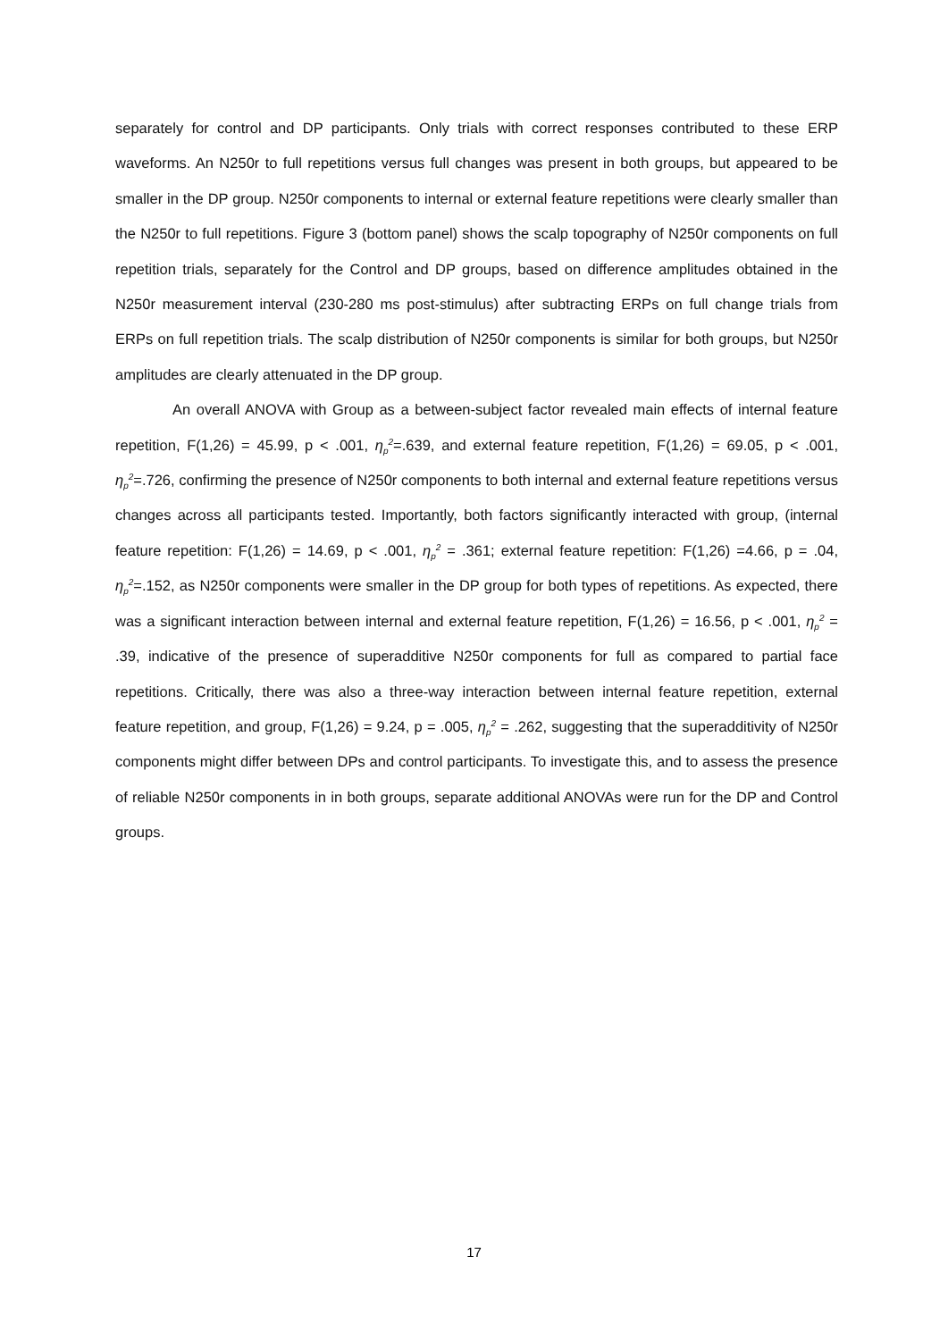separately for control and DP participants. Only trials with correct responses contributed to these ERP waveforms. An N250r to full repetitions versus full changes was present in both groups, but appeared to be smaller in the DP group. N250r components to internal or external feature repetitions were clearly smaller than the N250r to full repetitions. Figure 3 (bottom panel) shows the scalp topography of N250r components on full repetition trials, separately for the Control and DP groups, based on difference amplitudes obtained in the N250r measurement interval (230-280 ms post-stimulus) after subtracting ERPs on full change trials from ERPs on full repetition trials. The scalp distribution of N250r components is similar for both groups, but N250r amplitudes are clearly attenuated in the DP group.
An overall ANOVA with Group as a between-subject factor revealed main effects of internal feature repetition, F(1,26) = 45.99, p < .001, η<sub>p</sub><sup>2</sup>=.639, and external feature repetition, F(1,26) = 69.05, p < .001, η<sub>p</sub><sup>2</sup>=.726, confirming the presence of N250r components to both internal and external feature repetitions versus changes across all participants tested. Importantly, both factors significantly interacted with group, (internal feature repetition: F(1,26) = 14.69, p < .001, η<sub>p</sub><sup>2</sup> = .361; external feature repetition: F(1,26) =4.66, p = .04, η<sub>p</sub><sup>2</sup>=.152, as N250r components were smaller in the DP group for both types of repetitions. As expected, there was a significant interaction between internal and external feature repetition, F(1,26) = 16.56, p < .001, η<sub>p</sub><sup>2</sup> = .39, indicative of the presence of superadditive N250r components for full as compared to partial face repetitions. Critically, there was also a three-way interaction between internal feature repetition, external feature repetition, and group, F(1,26) = 9.24, p = .005, η<sub>p</sub><sup>2</sup> = .262, suggesting that the superadditivity of N250r components might differ between DPs and control participants. To investigate this, and to assess the presence of reliable N250r components in in both groups, separate additional ANOVAs were run for the DP and Control groups.
17